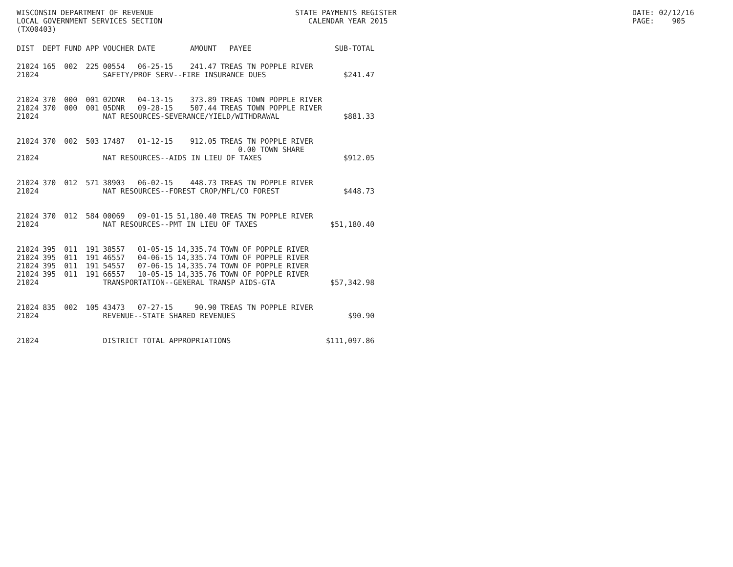WISCONSIN DEPARTMENT OF REVENUE LOCAL GOVERNMENT SERVICES SECTION (TX00403)
STATE PAYMENTS REGISTER CALENDAR YEAR 2015
DATE: 02/12/16 PAGE: 905
| DIST | DEPT | FUND | APP | VOUCHER | DATE | AMOUNT | PAYEE | SUB-TOTAL |
| --- | --- | --- | --- | --- | --- | --- | --- | --- |
| 21024 | 165 | 002 | 225 | 00554 | 06-25-15 | 241.47 | TREAS TN POPPLE RIVER | |
| 21024 | | | | SAFETY/PROF SERV--FIRE INSURANCE DUES | | | | $241.47 |
| 21024 | 370 | 000 | 001 | 02DNR | 04-13-15 | 373.89 | TREAS TOWN POPPLE RIVER | |
| 21024 | 370 | 000 | 001 | 05DNR | 09-28-15 | 507.44 | TREAS TOWN POPPLE RIVER | |
| 21024 | | | | NAT RESOURCES-SEVERANCE/YIELD/WITHDRAWAL | | | | $881.33 |
| 21024 | 370 | 002 | 503 | 17487 | 01-12-15 | 912.05 | TREAS TN POPPLE RIVER 0.00 TOWN SHARE | |
| 21024 | | | | NAT RESOURCES--AIDS IN LIEU OF TAXES | | | | $912.05 |
| 21024 | 370 | 012 | 571 | 38903 | 06-02-15 | 448.73 | TREAS TN POPPLE RIVER | |
| 21024 | | | | NAT RESOURCES--FOREST CROP/MFL/CO FOREST | | | | $448.73 |
| 21024 | 370 | 012 | 584 | 00069 | 09-01-15 | 51,180.40 | TREAS TN POPPLE RIVER | |
| 21024 | | | | NAT RESOURCES--PMT IN LIEU OF TAXES | | | | $51,180.40 |
| 21024 | 395 | 011 | 191 | 38557 | 01-05-15 | 14,335.74 | TOWN OF POPPLE RIVER | |
| 21024 | 395 | 011 | 191 | 46557 | 04-06-15 | 14,335.74 | TOWN OF POPPLE RIVER | |
| 21024 | 395 | 011 | 191 | 54557 | 07-06-15 | 14,335.74 | TOWN OF POPPLE RIVER | |
| 21024 | 395 | 011 | 191 | 66557 | 10-05-15 | 14,335.76 | TOWN OF POPPLE RIVER | |
| 21024 | | | | TRANSPORTATION--GENERAL TRANSP AIDS-GTA | | | | $57,342.98 |
| 21024 | 835 | 002 | 105 | 43473 | 07-27-15 | 90.90 | TREAS TN POPPLE RIVER | |
| 21024 | | | | REVENUE--STATE SHARED REVENUES | | | | $90.90 |
| 21024 | | | | DISTRICT TOTAL APPROPRIATIONS | | | | $111,097.86 |